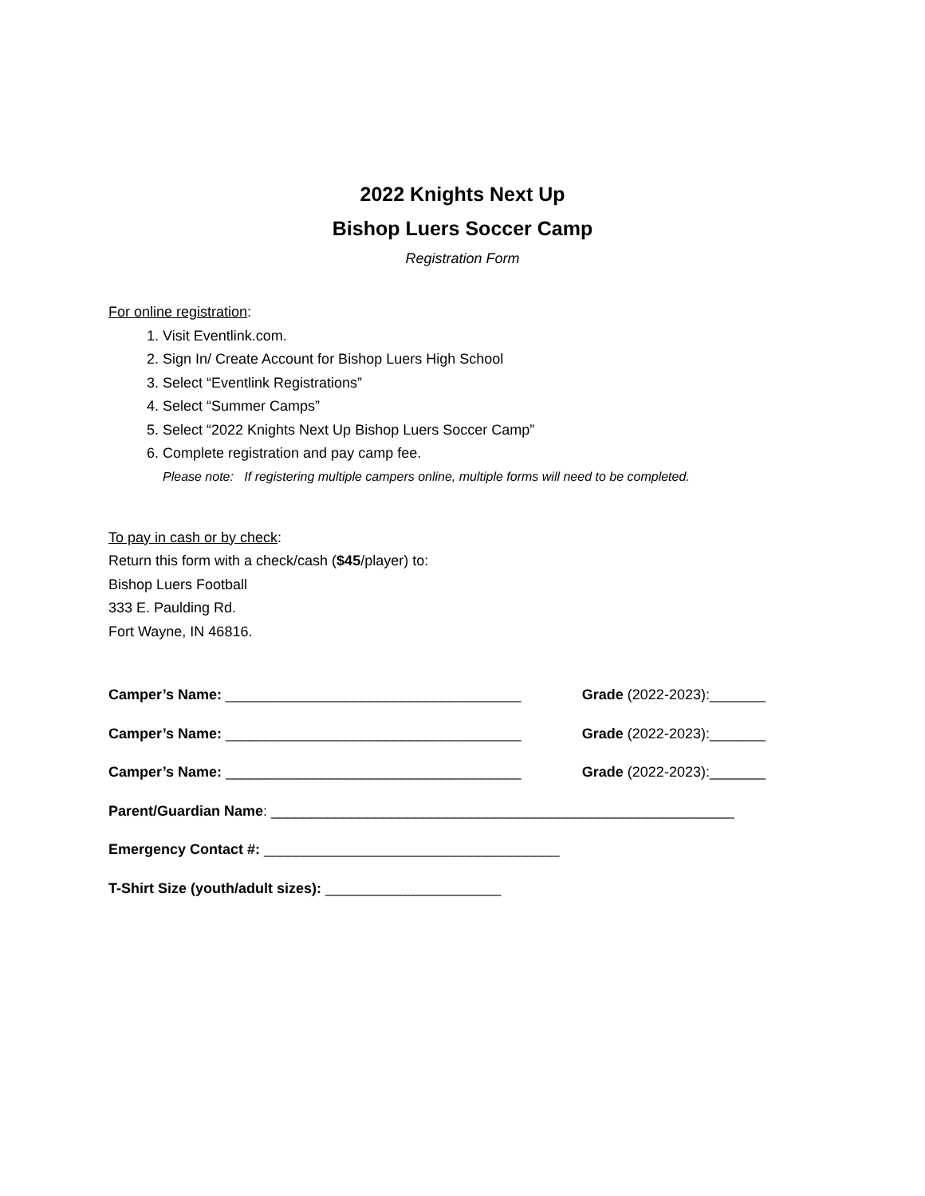2022 Knights Next Up
Bishop Luers Soccer Camp
Registration Form
For online registration:
1. Visit Eventlink.com.
2. Sign In/ Create Account for Bishop Luers High School
3. Select “Eventlink Registrations”
4. Select “Summer Camps”
5. Select “2022 Knights Next Up Bishop Luers Soccer Camp”
6. Complete registration and pay camp fee.
Please note: If registering multiple campers online, multiple forms will need to be completed.
To pay in cash or by check:
Return this form with a check/cash ($45/player) to:
Bishop Luers Football
333 E. Paulding Rd.
Fort Wayne, IN 46816.
Camper’s Name: _____________________________________ Grade (2022-2023):_______
Camper’s Name: _____________________________________ Grade (2022-2023):_______
Camper’s Name: _____________________________________ Grade (2022-2023):_______
Parent/Guardian Name: __________________________________________________________
Emergency Contact #: _____________________________________
T-Shirt Size (youth/adult sizes): ______________________